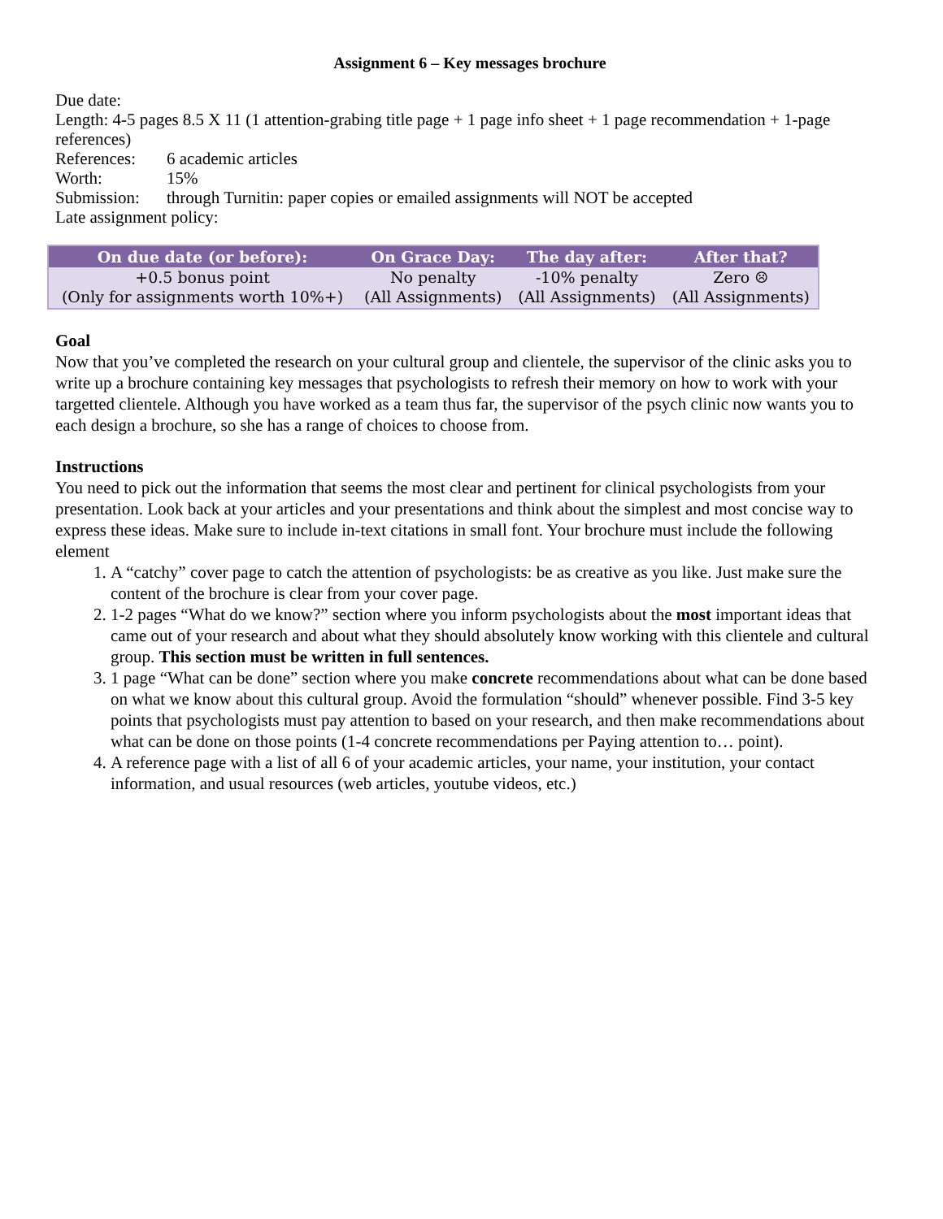Assignment 6 – Key messages brochure
Due date:
Length: 4-5 pages 8.5 X 11 (1 attention-grabing title page + 1 page info sheet + 1 page recommendation + 1-page references)
References: 6 academic articles
Worth: 15%
Submission: through Turnitin: paper copies or emailed assignments will NOT be accepted
Late assignment policy:
| On due date (or before): | On Grace Day: | The day after: | After that? |
| --- | --- | --- | --- |
| +0.5 bonus point (Only for assignments worth 10%+) | No penalty (All Assignments) | -10% penalty (All Assignments) | Zero ☹ (All Assignments) |
Goal
Now that you’ve completed the research on your cultural group and clientele, the supervisor of the clinic asks you to write up a brochure containing key messages that psychologists to refresh their memory on how to work with your targetted clientele. Although you have worked as a team thus far, the supervisor of the psych clinic now wants you to each design a brochure, so she has a range of choices to choose from.
Instructions
You need to pick out the information that seems the most clear and pertinent for clinical psychologists from your presentation. Look back at your articles and your presentations and think about the simplest and most concise way to express these ideas. Make sure to include in-text citations in small font. Your brochure must include the following element
1. A “catchy” cover page to catch the attention of psychologists: be as creative as you like. Just make sure the content of the brochure is clear from your cover page.
2. 1-2 pages “What do we know?” section where you inform psychologists about the most important ideas that came out of your research and about what they should absolutely know working with this clientele and cultural group. This section must be written in full sentences.
3. 1 page “What can be done” section where you make concrete recommendations about what can be done based on what we know about this cultural group. Avoid the formulation “should” whenever possible. Find 3-5 key points that psychologists must pay attention to based on your research, and then make recommendations about what can be done on those points (1-4 concrete recommendations per Paying attention to… point).
4. A reference page with a list of all 6 of your academic articles, your name, your institution, your contact information, and usual resources (web articles, youtube videos, etc.)